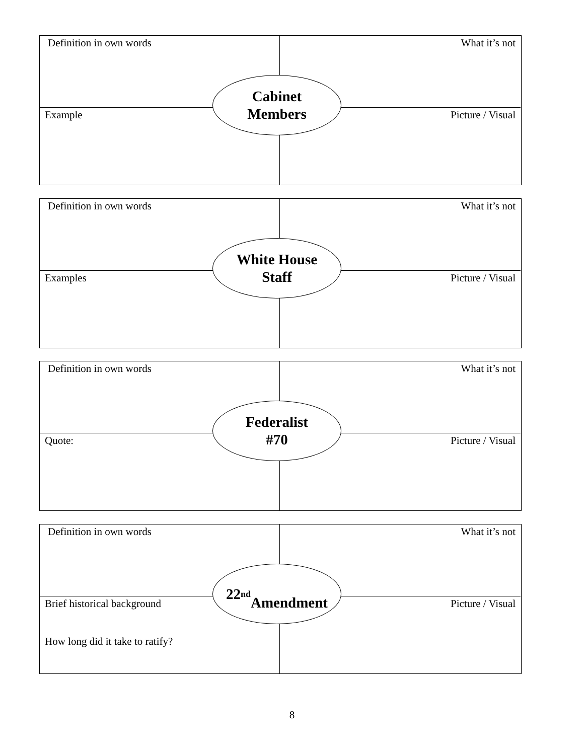Definition in own words What it’s not
Example Picture / Visual
Cabinet
Members
Definition in own words What it’s not
Examples Picture / Visual
White House
Staff
Definition in own words What it’s not
Quote: Picture / Visual
Federalist
#70
Definition in own words What it’s not
Brief historical background
How long did it take to ratify?
Picture / Visual
22<sup>nd</sup>
Amendment
8